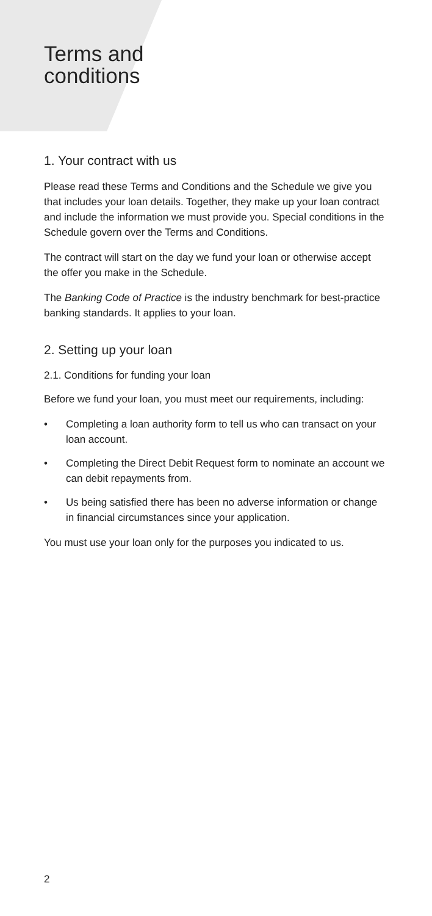Terms and
conditions
1. Your contract with us
Please read these Terms and Conditions and the Schedule we give you that includes your loan details. Together, they make up your loan contract and include the information we must provide you. Special conditions in the Schedule govern over the Terms and Conditions.
The contract will start on the day we fund your loan or otherwise accept the offer you make in the Schedule.
The Banking Code of Practice is the industry benchmark for best-practice banking standards. It applies to your loan.
2. Setting up your loan
2.1. Conditions for funding your loan
Before we fund your loan, you must meet our requirements, including:
• Completing a loan authority form to tell us who can transact on your loan account.
• Completing the Direct Debit Request form to nominate an account we can debit repayments from.
• Us being satisfied there has been no adverse information or change in financial circumstances since your application.
You must use your loan only for the purposes you indicated to us.
2